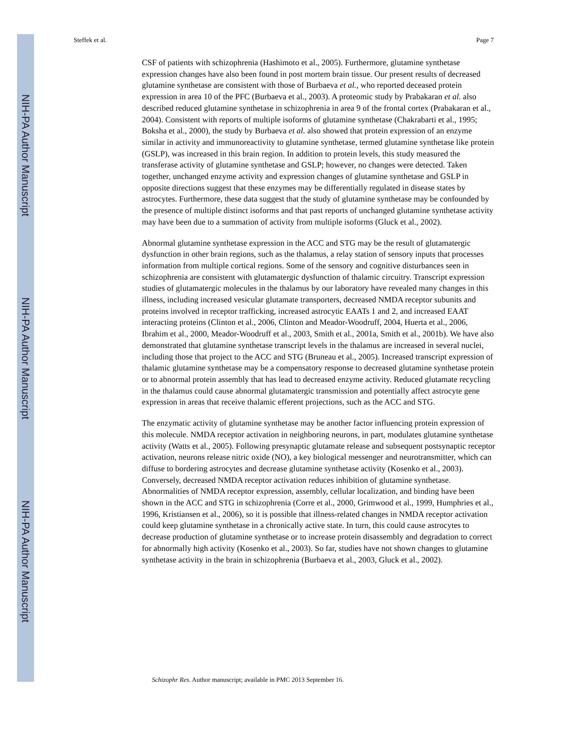NIH-PA Author Manuscript
NIH-PA Author Manuscript
NIH-PA Author Manuscript
Steffek et al. Page 7
CSF of patients with schizophrenia (Hashimoto et al., 2005). Furthermore, glutamine synthetase expression changes have also been found in post mortem brain tissue. Our present results of decreased glutamine synthetase are consistent with those of Burbaeva et al., who reported deceased protein expression in area 10 of the PFC (Burbaeva et al., 2003). A proteomic study by Prabakaran et al. also described reduced glutamine synthetase in schizophrenia in area 9 of the frontal cortex (Prabakaran et al., 2004). Consistent with reports of multiple isoforms of glutamine synthetase (Chakrabarti et al., 1995; Boksha et al., 2000), the study by Burbaeva et al. also showed that protein expression of an enzyme similar in activity and immunoreactivity to glutamine synthetase, termed glutamine synthetase like protein (GSLP), was increased in this brain region. In addition to protein levels, this study measured the transferase activity of glutamine synthetase and GSLP; however, no changes were detected. Taken together, unchanged enzyme activity and expression changes of glutamine synthetase and GSLP in opposite directions suggest that these enzymes may be differentially regulated in disease states by astrocytes. Furthermore, these data suggest that the study of glutamine synthetase may be confounded by the presence of multiple distinct isoforms and that past reports of unchanged glutamine synthetase activity may have been due to a summation of activity from multiple isoforms (Gluck et al., 2002).
Abnormal glutamine synthetase expression in the ACC and STG may be the result of glutamatergic dysfunction in other brain regions, such as the thalamus, a relay station of sensory inputs that processes information from multiple cortical regions. Some of the sensory and cognitive disturbances seen in schizophrenia are consistent with glutamatergic dysfunction of thalamic circuitry. Transcript expression studies of glutamatergic molecules in the thalamus by our laboratory have revealed many changes in this illness, including increased vesicular glutamate transporters, decreased NMDA receptor subunits and proteins involved in receptor trafficking, increased astrocytic EAATs 1 and 2, and increased EAAT interacting proteins (Clinton et al., 2006, Clinton and Meador-Woodruff, 2004, Huerta et al., 2006, Ibrahim et al., 2000, Meador-Woodruff et al., 2003, Smith et al., 2001a, Smith et al., 2001b). We have also demonstrated that glutamine synthetase transcript levels in the thalamus are increased in several nuclei, including those that project to the ACC and STG (Bruneau et al., 2005). Increased transcript expression of thalamic glutamine synthetase may be a compensatory response to decreased glutamine synthetase protein or to abnormal protein assembly that has lead to decreased enzyme activity. Reduced glutamate recycling in the thalamus could cause abnormal glutamatergic transmission and potentially affect astrocyte gene expression in areas that receive thalamic efferent projections, such as the ACC and STG.
The enzymatic activity of glutamine synthetase may be another factor influencing protein expression of this molecule. NMDA receptor activation in neighboring neurons, in part, modulates glutamine synthetase activity (Watts et al., 2005). Following presynaptic glutamate release and subsequent postsynaptic receptor activation, neurons release nitric oxide (NO), a key biological messenger and neurotransmitter, which can diffuse to bordering astrocytes and decrease glutamine synthetase activity (Kosenko et al., 2003). Conversely, decreased NMDA receptor activation reduces inhibition of glutamine synthetase. Abnormalities of NMDA receptor expression, assembly, cellular localization, and binding have been shown in the ACC and STG in schizophrenia (Corre et al., 2000, Grimwood et al., 1999, Humphries et al., 1996, Kristiansen et al., 2006), so it is possible that illness-related changes in NMDA receptor activation could keep glutamine synthetase in a chronically active state. In turn, this could cause astrocytes to decrease production of glutamine synthetase or to increase protein disassembly and degradation to correct for abnormally high activity (Kosenko et al., 2003). So far, studies have not shown changes to glutamine synthetase activity in the brain in schizophrenia (Burbaeva et al., 2003, Gluck et al., 2002).
Schizophr Res. Author manuscript; available in PMC 2013 September 16.